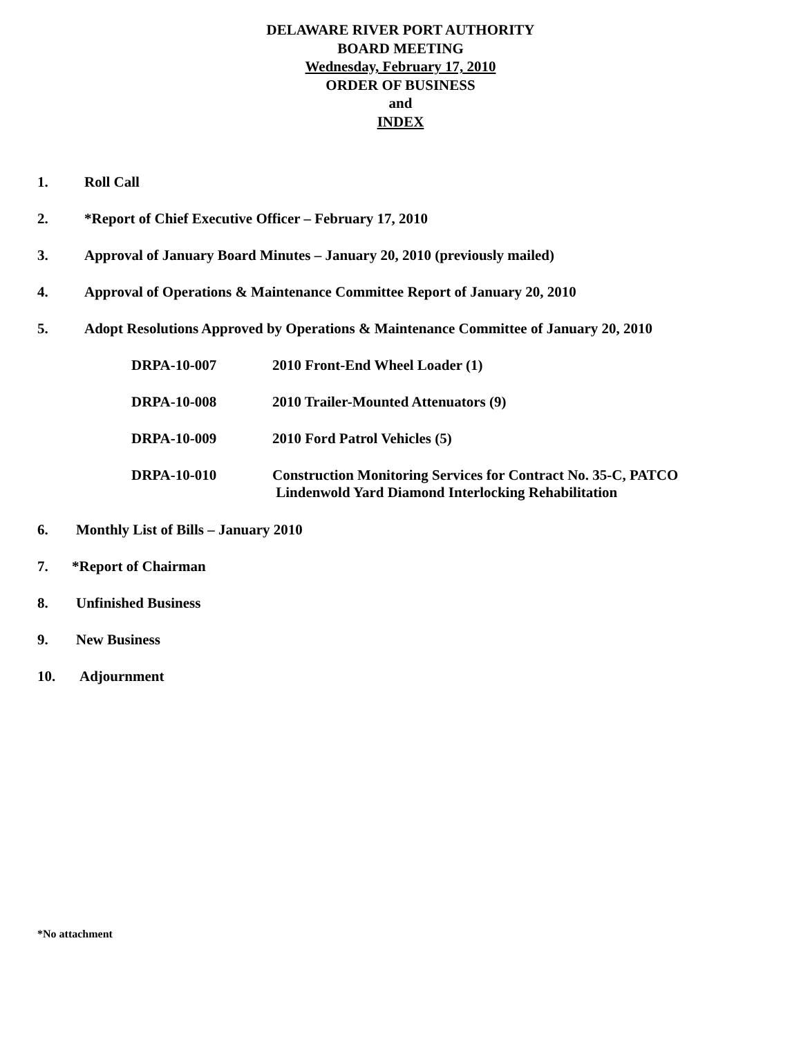DELAWARE RIVER PORT AUTHORITY
BOARD MEETING
Wednesday, February 17, 2010
ORDER OF BUSINESS
and
INDEX
1. Roll Call
2. *Report of Chief Executive Officer – February 17, 2010
3. Approval of January Board Minutes – January 20, 2010 (previously mailed)
4. Approval of Operations & Maintenance Committee Report of January 20, 2010
5. Adopt Resolutions Approved by Operations & Maintenance Committee of January 20, 2010
DRPA-10-007 2010 Front-End Wheel Loader (1)
DRPA-10-008 2010 Trailer-Mounted Attenuators (9)
DRPA-10-009 2010 Ford Patrol Vehicles (5)
DRPA-10-010 Construction Monitoring Services for Contract No. 35-C, PATCO
Lindenwold Yard Diamond Interlocking Rehabilitation
6. Monthly List of Bills – January 2010
7. *Report of Chairman
8. Unfinished Business
9. New Business
10. Adjournment
*No attachment